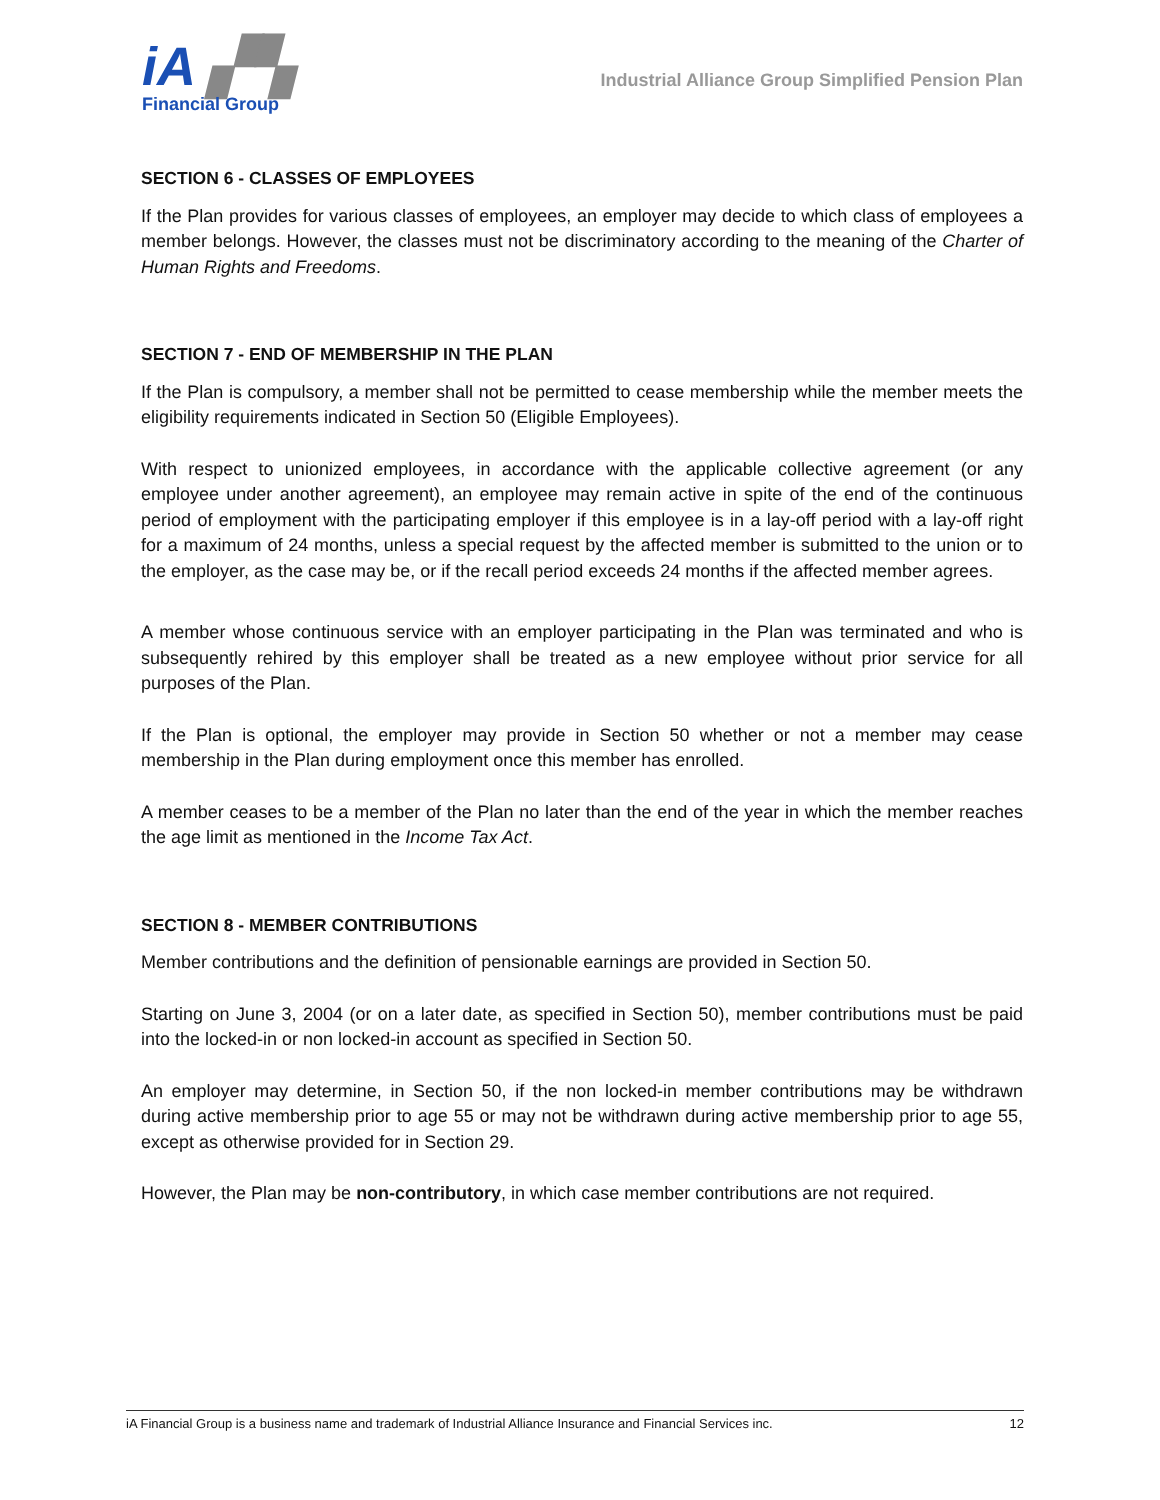iA ▞▚
Financial Group
Industrial Alliance Group Simplified Pension Plan
SECTION 6 - CLASSES OF EMPLOYEES
If the Plan provides for various classes of employees, an employer may decide to which class of employees a member belongs. However, the classes must not be discriminatory according to the meaning of the Charter of Human Rights and Freedoms.
SECTION 7 - END OF MEMBERSHIP IN THE PLAN
If the Plan is compulsory, a member shall not be permitted to cease membership while the member meets the eligibility requirements indicated in Section 50 (Eligible Employees).
With respect to unionized employees, in accordance with the applicable collective agreement (or any employee under another agreement), an employee may remain active in spite of the end of the continuous period of employment with the participating employer if this employee is in a lay-off period with a lay-off right for a maximum of 24 months, unless a special request by the affected member is submitted to the union or to the employer, as the case may be, or if the recall period exceeds 24 months if the affected member agrees.
A member whose continuous service with an employer participating in the Plan was terminated and who is subsequently rehired by this employer shall be treated as a new employee without prior service for all purposes of the Plan.
If the Plan is optional, the employer may provide in Section 50 whether or not a member may cease membership in the Plan during employment once this member has enrolled.
A member ceases to be a member of the Plan no later than the end of the year in which the member reaches the age limit as mentioned in the Income Tax Act.
SECTION 8 - MEMBER CONTRIBUTIONS
Member contributions and the definition of pensionable earnings are provided in Section 50.
Starting on June 3, 2004 (or on a later date, as specified in Section 50), member contributions must be paid into the locked-in or non locked-in account as specified in Section 50.
An employer may determine, in Section 50, if the non locked-in member contributions may be withdrawn during active membership prior to age 55 or may not be withdrawn during active membership prior to age 55, except as otherwise provided for in Section 29.
However, the Plan may be non-contributory, in which case member contributions are not required.
iA Financial Group is a business name and trademark of Industrial Alliance Insurance and Financial Services inc. 12